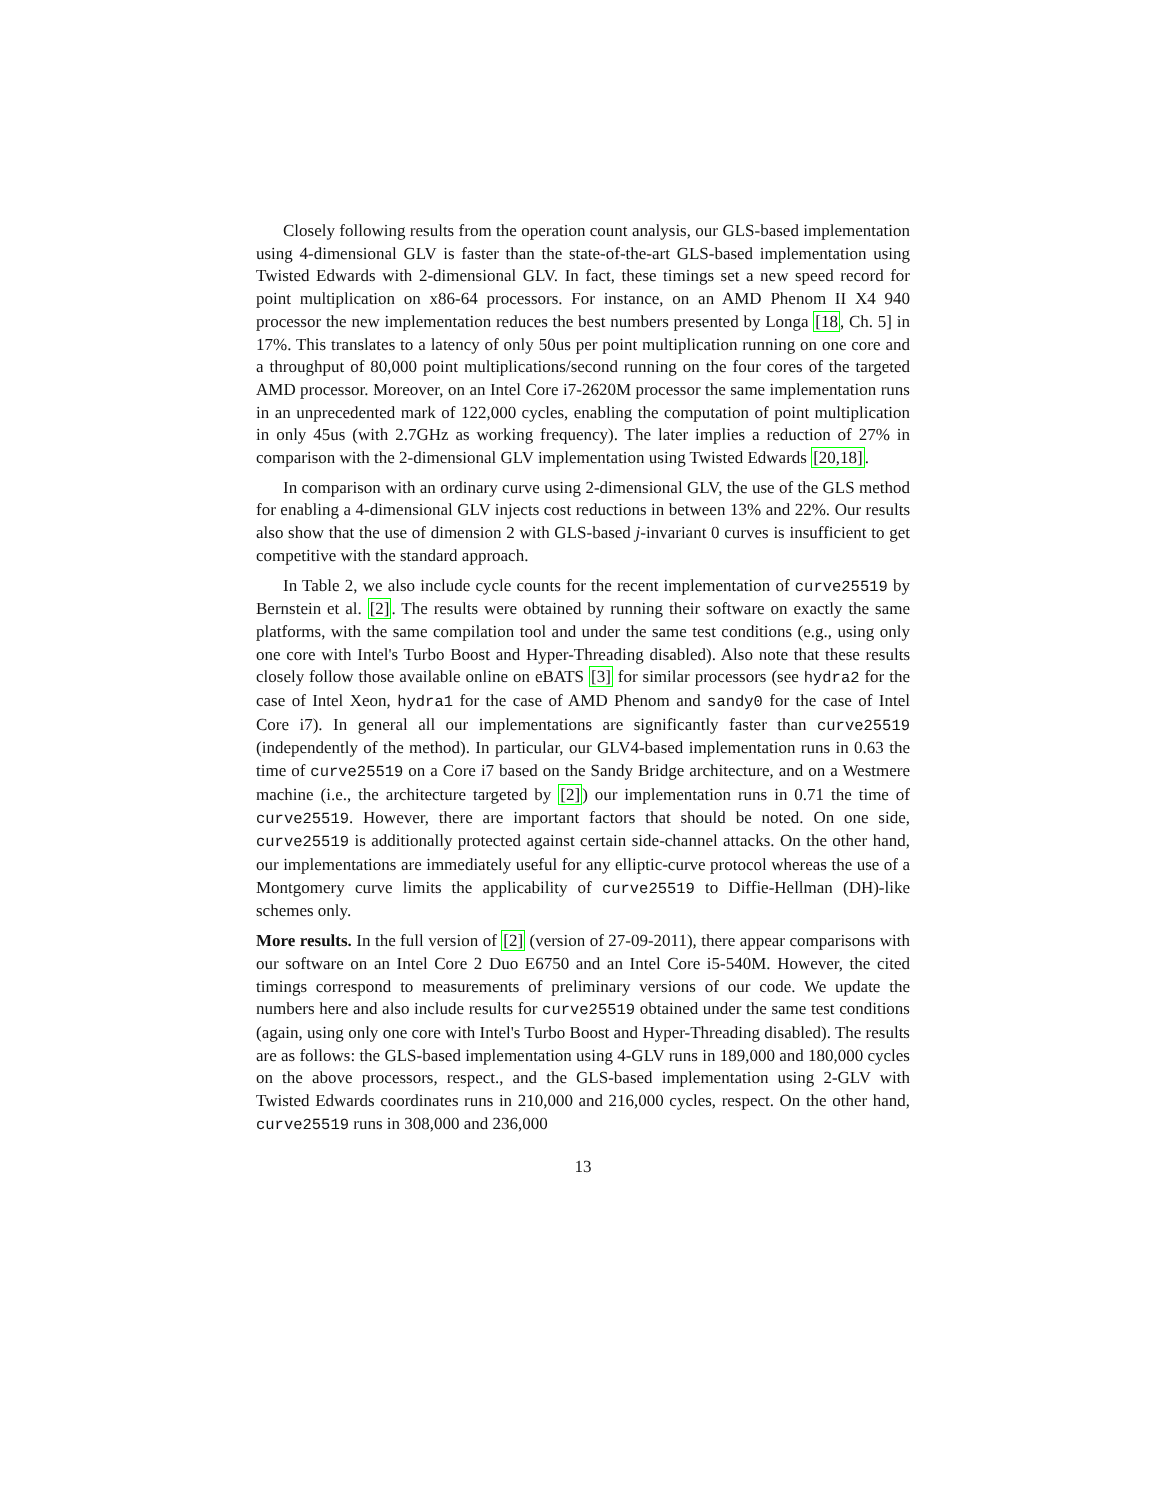Closely following results from the operation count analysis, our GLS-based implementation using 4-dimensional GLV is faster than the state-of-the-art GLS-based implementation using Twisted Edwards with 2-dimensional GLV. In fact, these timings set a new speed record for point multiplication on x86-64 processors. For instance, on an AMD Phenom II X4 940 processor the new implementation reduces the best numbers presented by Longa [18, Ch. 5] in 17%. This translates to a latency of only 50us per point multiplication running on one core and a throughput of 80,000 point multiplications/second running on the four cores of the targeted AMD processor. Moreover, on an Intel Core i7-2620M processor the same implementation runs in an unprecedented mark of 122,000 cycles, enabling the computation of point multiplication in only 45us (with 2.7GHz as working frequency). The later implies a reduction of 27% in comparison with the 2-dimensional GLV implementation using Twisted Edwards [20,18].
In comparison with an ordinary curve using 2-dimensional GLV, the use of the GLS method for enabling a 4-dimensional GLV injects cost reductions in between 13% and 22%. Our results also show that the use of dimension 2 with GLS-based j-invariant 0 curves is insufficient to get competitive with the standard approach.
In Table 2, we also include cycle counts for the recent implementation of curve25519 by Bernstein et al. [2]. The results were obtained by running their software on exactly the same platforms, with the same compilation tool and under the same test conditions (e.g., using only one core with Intel's Turbo Boost and Hyper-Threading disabled). Also note that these results closely follow those available online on eBATS [3] for similar processors (see hydra2 for the case of Intel Xeon, hydra1 for the case of AMD Phenom and sandy0 for the case of Intel Core i7). In general all our implementations are significantly faster than curve25519 (independently of the method). In particular, our GLV4-based implementation runs in 0.63 the time of curve25519 on a Core i7 based on the Sandy Bridge architecture, and on a Westmere machine (i.e., the architecture targeted by [2]) our implementation runs in 0.71 the time of curve25519. However, there are important factors that should be noted. On one side, curve25519 is additionally protected against certain side-channel attacks. On the other hand, our implementations are immediately useful for any elliptic-curve protocol whereas the use of a Montgomery curve limits the applicability of curve25519 to Diffie-Hellman (DH)-like schemes only.
More results. In the full version of [2] (version of 27-09-2011), there appear comparisons with our software on an Intel Core 2 Duo E6750 and an Intel Core i5-540M. However, the cited timings correspond to measurements of preliminary versions of our code. We update the numbers here and also include results for curve25519 obtained under the same test conditions (again, using only one core with Intel's Turbo Boost and Hyper-Threading disabled). The results are as follows: the GLS-based implementation using 4-GLV runs in 189,000 and 180,000 cycles on the above processors, respect., and the GLS-based implementation using 2-GLV with Twisted Edwards coordinates runs in 210,000 and 216,000 cycles, respect. On the other hand, curve25519 runs in 308,000 and 236,000
13